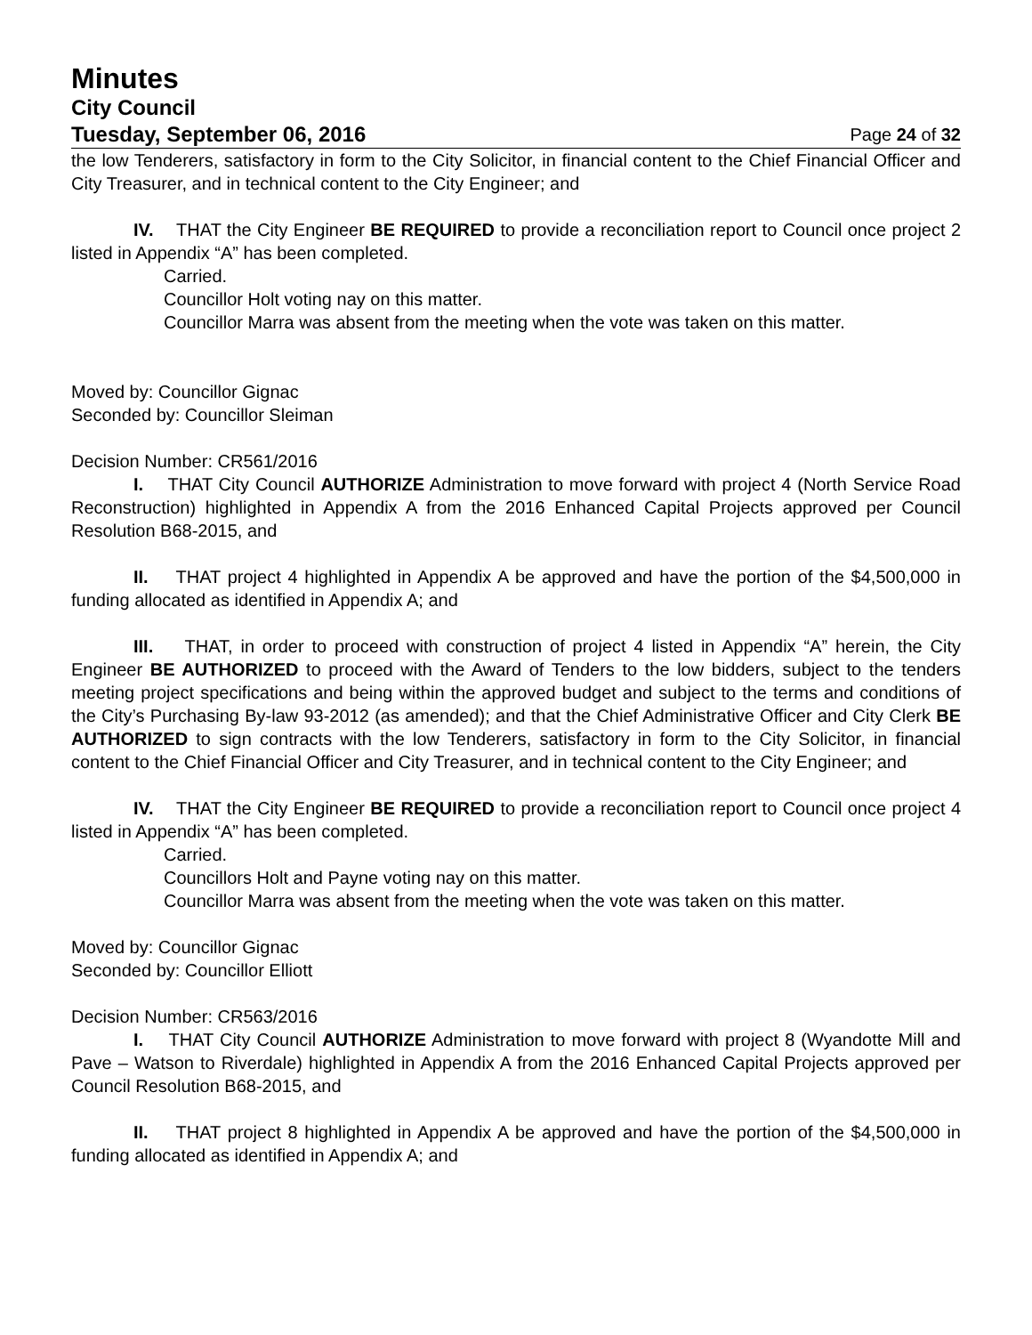Minutes
City Council
Tuesday, September 06, 2016 Page 24 of 32
the low Tenderers, satisfactory in form to the City Solicitor, in financial content to the Chief Financial Officer and City Treasurer, and in technical content to the City Engineer; and
IV. THAT the City Engineer BE REQUIRED to provide a reconciliation report to Council once project 2 listed in Appendix “A” has been completed.
Carried.
Councillor Holt voting nay on this matter.
Councillor Marra was absent from the meeting when the vote was taken on this matter.
Moved by: Councillor Gignac
Seconded by: Councillor Sleiman
Decision Number: CR561/2016
I. THAT City Council AUTHORIZE Administration to move forward with project 4 (North Service Road Reconstruction) highlighted in Appendix A from the 2016 Enhanced Capital Projects approved per Council Resolution B68-2015, and
II. THAT project 4 highlighted in Appendix A be approved and have the portion of the $4,500,000 in funding allocated as identified in Appendix A; and
III. THAT, in order to proceed with construction of project 4 listed in Appendix “A” herein, the City Engineer BE AUTHORIZED to proceed with the Award of Tenders to the low bidders, subject to the tenders meeting project specifications and being within the approved budget and subject to the terms and conditions of the City’s Purchasing By-law 93-2012 (as amended); and that the Chief Administrative Officer and City Clerk BE AUTHORIZED to sign contracts with the low Tenderers, satisfactory in form to the City Solicitor, in financial content to the Chief Financial Officer and City Treasurer, and in technical content to the City Engineer; and
IV. THAT the City Engineer BE REQUIRED to provide a reconciliation report to Council once project 4 listed in Appendix “A” has been completed.
Carried.
Councillors Holt and Payne voting nay on this matter.
Councillor Marra was absent from the meeting when the vote was taken on this matter.
Moved by: Councillor Gignac
Seconded by: Councillor Elliott
Decision Number: CR563/2016
I. THAT City Council AUTHORIZE Administration to move forward with project 8 (Wyandotte Mill and Pave – Watson to Riverdale) highlighted in Appendix A from the 2016 Enhanced Capital Projects approved per Council Resolution B68-2015, and
II. THAT project 8 highlighted in Appendix A be approved and have the portion of the $4,500,000 in funding allocated as identified in Appendix A; and